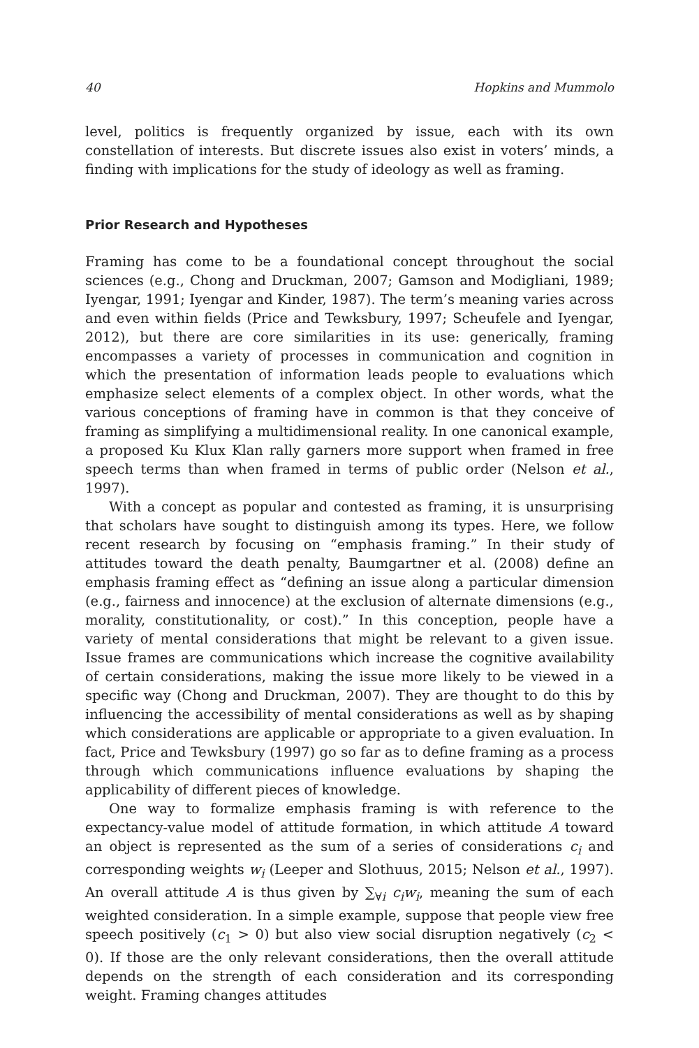40 Hopkins and Mummolo
level, politics is frequently organized by issue, each with its own constellation of interests. But discrete issues also exist in voters’ minds, a finding with implications for the study of ideology as well as framing.
Prior Research and Hypotheses
Framing has come to be a foundational concept throughout the social sciences (e.g., Chong and Druckman, 2007; Gamson and Modigliani, 1989; Iyengar, 1991; Iyengar and Kinder, 1987). The term’s meaning varies across and even within fields (Price and Tewksbury, 1997; Scheufele and Iyengar, 2012), but there are core similarities in its use: generically, framing encompasses a variety of processes in communication and cognition in which the presentation of information leads people to evaluations which emphasize select elements of a complex object. In other words, what the various conceptions of framing have in common is that they conceive of framing as simplifying a multidimensional reality. In one canonical example, a proposed Ku Klux Klan rally garners more support when framed in free speech terms than when framed in terms of public order (Nelson et al., 1997).
With a concept as popular and contested as framing, it is unsurprising that scholars have sought to distinguish among its types. Here, we follow recent research by focusing on “emphasis framing.” In their study of attitudes toward the death penalty, Baumgartner et al. (2008) define an emphasis framing effect as “defining an issue along a particular dimension (e.g., fairness and innocence) at the exclusion of alternate dimensions (e.g., morality, constitutionality, or cost).” In this conception, people have a variety of mental considerations that might be relevant to a given issue. Issue frames are communications which increase the cognitive availability of certain considerations, making the issue more likely to be viewed in a specific way (Chong and Druckman, 2007). They are thought to do this by influencing the accessibility of mental considerations as well as by shaping which considerations are applicable or appropriate to a given evaluation. In fact, Price and Tewksbury (1997) go so far as to define framing as a process through which communications influence evaluations by shaping the applicability of different pieces of knowledge.
One way to formalize emphasis framing is with reference to the expectancy-value model of attitude formation, in which attitude A toward an object is represented as the sum of a series of considerations c<sub>i</sub> and corresponding weights w<sub>i</sub> (Leeper and Slothuus, 2015; Nelson et al., 1997). An overall attitude A is thus given by ∑<sub>∀i</sub> c<sub>i</sub>w<sub>i</sub>, meaning the sum of each weighted consideration. In a simple example, suppose that people view free speech positively (c<sub>1</sub> > 0) but also view social disruption negatively (c<sub>2</sub> < 0). If those are the only relevant considerations, then the overall attitude depends on the strength of each consideration and its corresponding weight. Framing changes attitudes